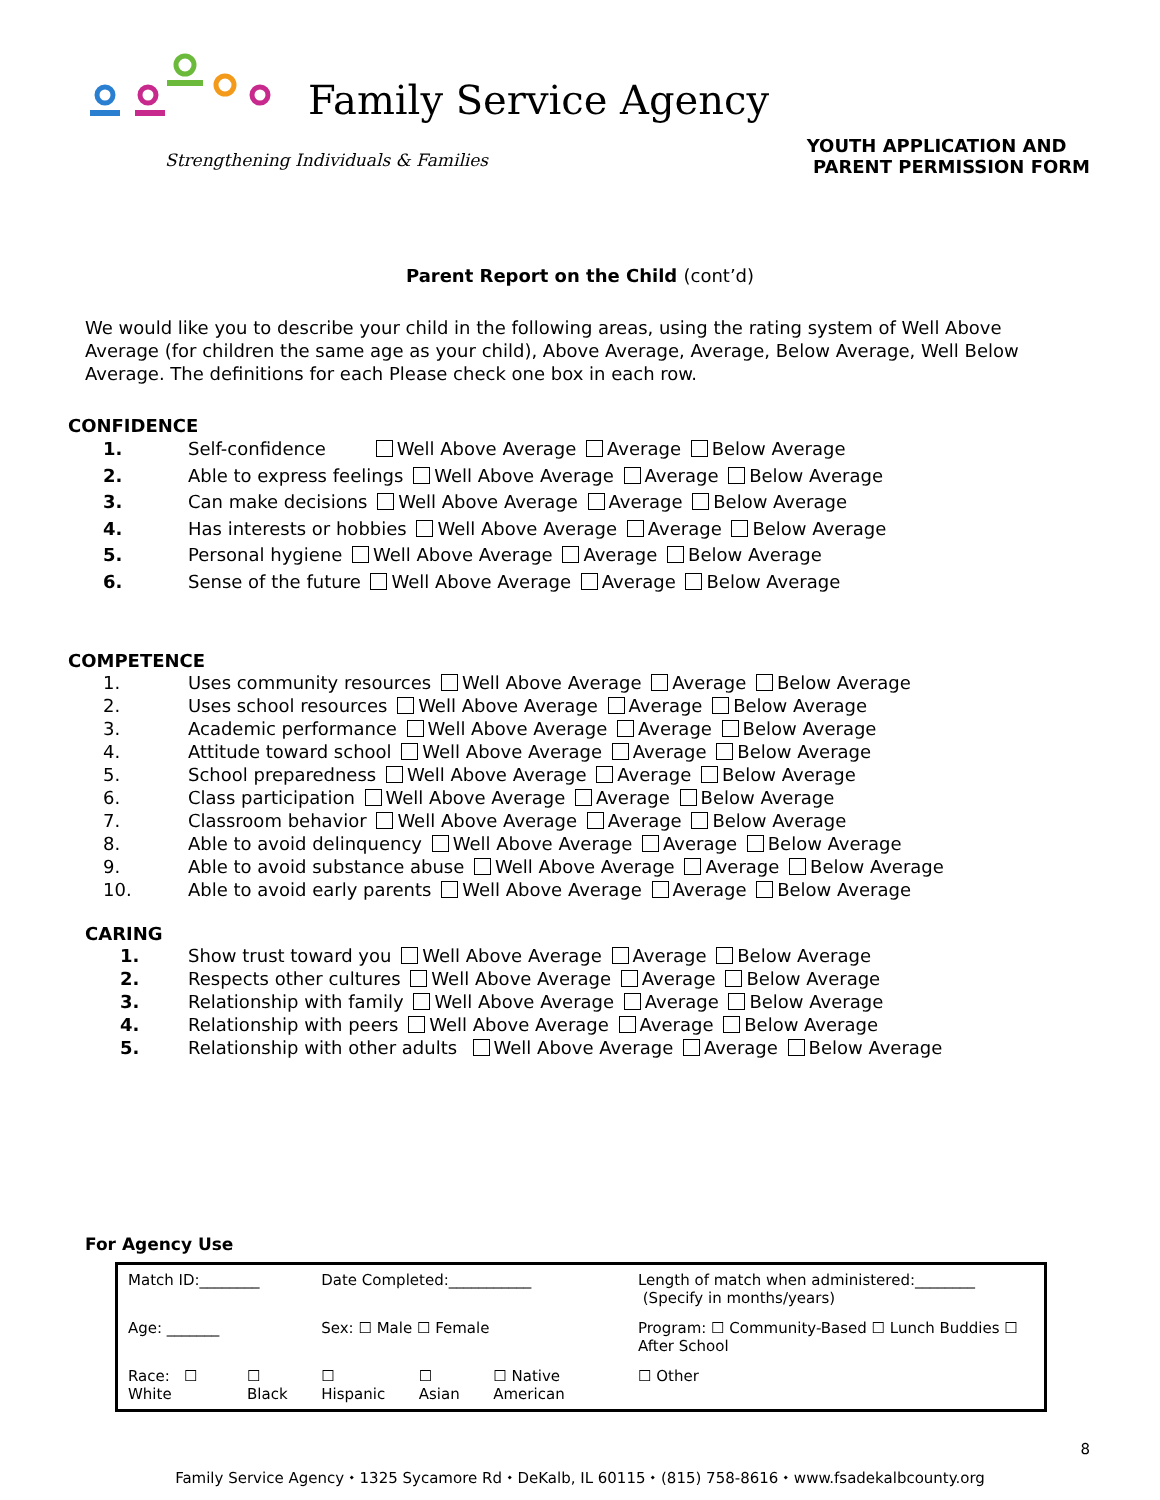Family Service Agency
Strengthening Individuals & Families
YOUTH APPLICATION AND
PARENT PERMISSION FORM
Parent Report on the Child (cont’d)
We would like you to describe your child in the following areas, using the rating system of Well Above Average (for children the same age as your child), Above Average, Average, Below Average, Well Below Average. The definitions for each Please check one box in each row.
CONFIDENCE
1. Self-confidence Well Above Average Average Below Average
2. Able to express feelings Well Above Average Average Below Average
3. Can make decisions Well Above Average Average Below Average
4. Has interests or hobbies Well Above Average Average Below Average
5. Personal hygiene Well Above Average Average Below Average
6. Sense of the future Well Above Average Average Below Average
COMPETENCE
1. Uses community resources Well Above Average Average Below Average
2. Uses school resources Well Above Average Average Below Average
3. Academic performance Well Above Average Average Below Average
4. Attitude toward school Well Above Average Average Below Average
5. School preparedness Well Above Average Average Below Average
6. Class participation Well Above Average Average Below Average
7. Classroom behavior Well Above Average Average Below Average
8. Able to avoid delinquency Well Above Average Average Below Average
9. Able to avoid substance abuse Well Above Average Average Below Average
10. Able to avoid early parents Well Above Average Average Below Average
CARING
1. Show trust toward you Well Above Average Average Below Average
2. Respects other cultures Well Above Average Average Below Average
3. Relationship with family Well Above Average Average Below Average
4. Relationship with peers Well Above Average Average Below Average
5. Relationship with other adults Well Above Average Average Below Average
For Agency Use
| Match ID:________ | | Date Completed:___________ | | | Length of match when administered:________ (Specify in months/years) | | |
| Age: _______ | | Sex: ☐ Male ☐ Female | | | Program: ☐ Community-Based ☐ Lunch Buddies ☐ After School | | |
| Race: ☐ White | ☐ Black | ☐ Hispanic | ☐ Asian | ☐ Native American | ☐ Other | | |
Family Service Agency ⬩ 1325 Sycamore Rd ⬩ DeKalb, IL 60115 ⬩ (815) 758-8616 ⬩ www.fsadekalbcounty.org
8